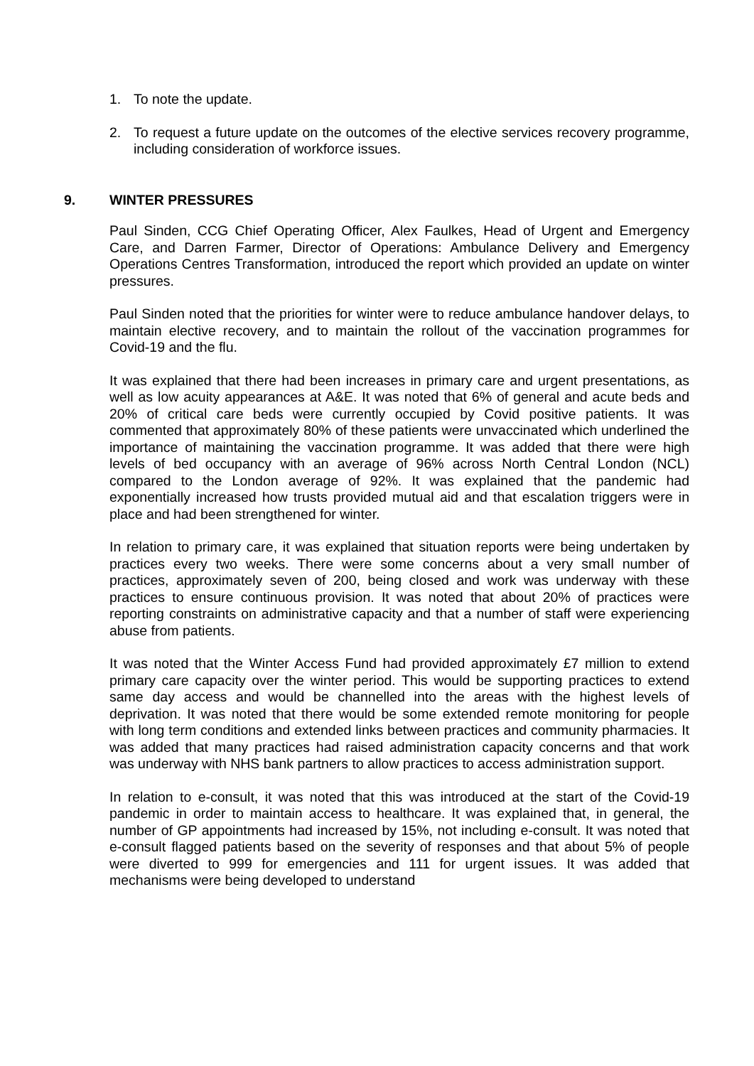1. To note the update.
2. To request a future update on the outcomes of the elective services recovery programme, including consideration of workforce issues.
9. WINTER PRESSURES
Paul Sinden, CCG Chief Operating Officer, Alex Faulkes, Head of Urgent and Emergency Care, and Darren Farmer, Director of Operations: Ambulance Delivery and Emergency Operations Centres Transformation, introduced the report which provided an update on winter pressures.
Paul Sinden noted that the priorities for winter were to reduce ambulance handover delays, to maintain elective recovery, and to maintain the rollout of the vaccination programmes for Covid-19 and the flu.
It was explained that there had been increases in primary care and urgent presentations, as well as low acuity appearances at A&E. It was noted that 6% of general and acute beds and 20% of critical care beds were currently occupied by Covid positive patients. It was commented that approximately 80% of these patients were unvaccinated which underlined the importance of maintaining the vaccination programme. It was added that there were high levels of bed occupancy with an average of 96% across North Central London (NCL) compared to the London average of 92%. It was explained that the pandemic had exponentially increased how trusts provided mutual aid and that escalation triggers were in place and had been strengthened for winter.
In relation to primary care, it was explained that situation reports were being undertaken by practices every two weeks. There were some concerns about a very small number of practices, approximately seven of 200, being closed and work was underway with these practices to ensure continuous provision. It was noted that about 20% of practices were reporting constraints on administrative capacity and that a number of staff were experiencing abuse from patients.
It was noted that the Winter Access Fund had provided approximately £7 million to extend primary care capacity over the winter period. This would be supporting practices to extend same day access and would be channelled into the areas with the highest levels of deprivation. It was noted that there would be some extended remote monitoring for people with long term conditions and extended links between practices and community pharmacies. It was added that many practices had raised administration capacity concerns and that work was underway with NHS bank partners to allow practices to access administration support.
In relation to e-consult, it was noted that this was introduced at the start of the Covid-19 pandemic in order to maintain access to healthcare. It was explained that, in general, the number of GP appointments had increased by 15%, not including e-consult. It was noted that e-consult flagged patients based on the severity of responses and that about 5% of people were diverted to 999 for emergencies and 111 for urgent issues. It was added that mechanisms were being developed to understand